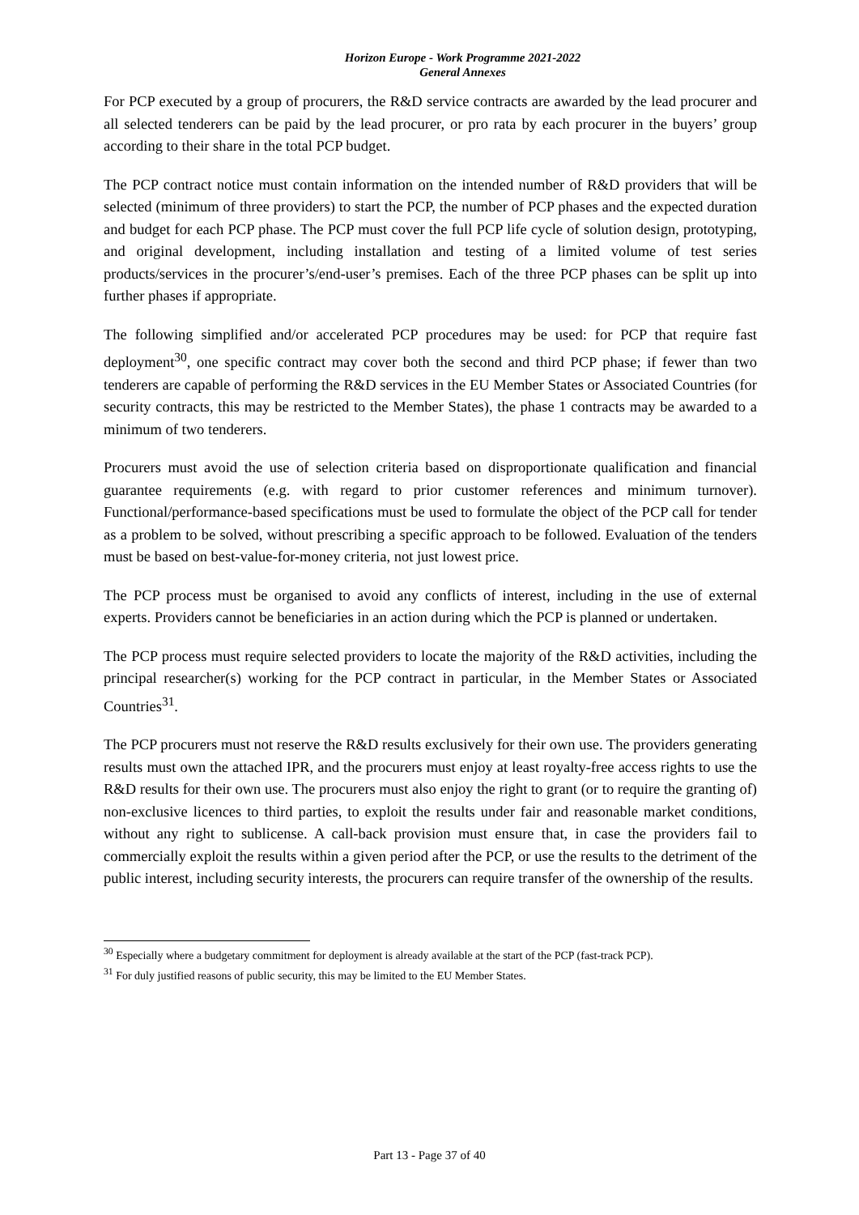Horizon Europe - Work Programme 2021-2022
General Annexes
For PCP executed by a group of procurers, the R&D service contracts are awarded by the lead procurer and all selected tenderers can be paid by the lead procurer, or pro rata by each procurer in the buyers’ group according to their share in the total PCP budget.
The PCP contract notice must contain information on the intended number of R&D providers that will be selected (minimum of three providers) to start the PCP, the number of PCP phases and the expected duration and budget for each PCP phase. The PCP must cover the full PCP life cycle of solution design, prototyping, and original development, including installation and testing of a limited volume of test series products/services in the procurer’s/end-user’s premises. Each of the three PCP phases can be split up into further phases if appropriate.
The following simplified and/or accelerated PCP procedures may be used: for PCP that require fast deployment<sup>30</sup>, one specific contract may cover both the second and third PCP phase; if fewer than two tenderers are capable of performing the R&D services in the EU Member States or Associated Countries (for security contracts, this may be restricted to the Member States), the phase 1 contracts may be awarded to a minimum of two tenderers.
Procurers must avoid the use of selection criteria based on disproportionate qualification and financial guarantee requirements (e.g. with regard to prior customer references and minimum turnover). Functional/performance-based specifications must be used to formulate the object of the PCP call for tender as a problem to be solved, without prescribing a specific approach to be followed. Evaluation of the tenders must be based on best-value-for-money criteria, not just lowest price.
The PCP process must be organised to avoid any conflicts of interest, including in the use of external experts. Providers cannot be beneficiaries in an action during which the PCP is planned or undertaken.
The PCP process must require selected providers to locate the majority of the R&D activities, including the principal researcher(s) working for the PCP contract in particular, in the Member States or Associated Countries<sup>31</sup>.
The PCP procurers must not reserve the R&D results exclusively for their own use. The providers generating results must own the attached IPR, and the procurers must enjoy at least royalty-free access rights to use the R&D results for their own use. The procurers must also enjoy the right to grant (or to require the granting of) non-exclusive licences to third parties, to exploit the results under fair and reasonable market conditions, without any right to sublicense. A call-back provision must ensure that, in case the providers fail to commercially exploit the results within a given period after the PCP, or use the results to the detriment of the public interest, including security interests, the procurers can require transfer of the ownership of the results.
<sup>30</sup> Especially where a budgetary commitment for deployment is already available at the start of the PCP (fast-track PCP).
<sup>31</sup> For duly justified reasons of public security, this may be limited to the EU Member States.
Part 13 - Page 37 of 40